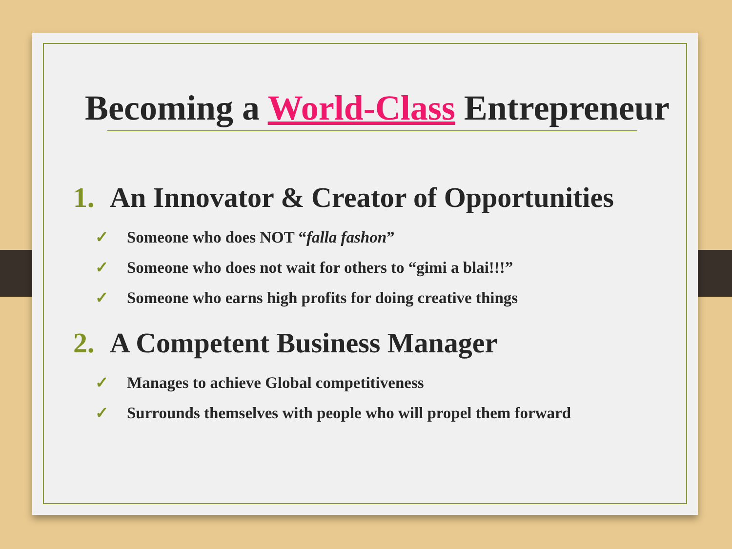Becoming a World-Class Entrepreneur
1. An Innovator & Creator of Opportunities
✓ Someone who does NOT “falla fashon”
✓ Someone who does not wait for others to “gimi a blai!!!”
✓ Someone who earns high profits for doing creative things
2. A Competent Business Manager
✓ Manages to achieve Global competitiveness
✓ Surrounds themselves with people who will propel them forward